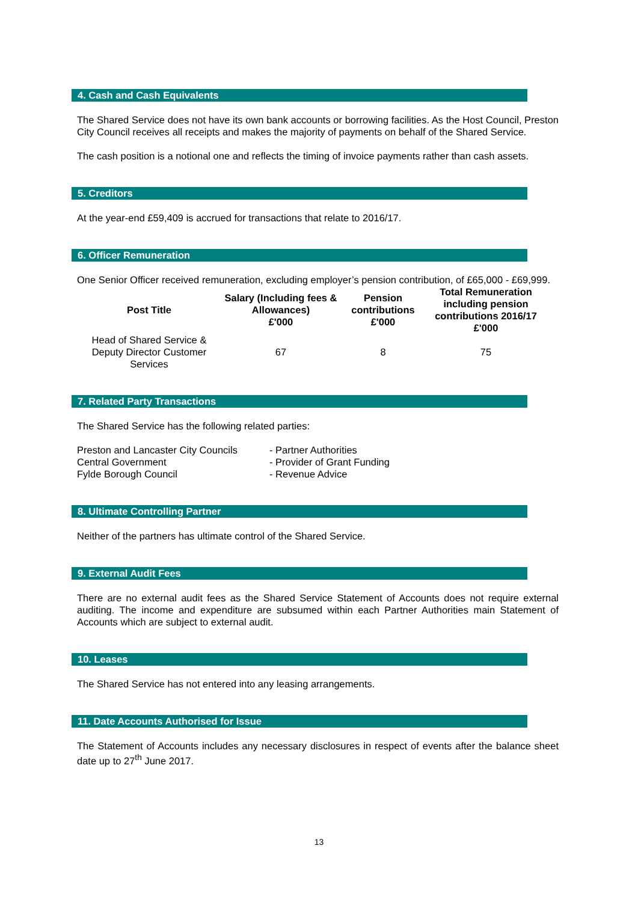4. Cash and Cash Equivalents
The Shared Service does not have its own bank accounts or borrowing facilities. As the Host Council, Preston City Council receives all receipts and makes the majority of payments on behalf of the Shared Service.
The cash position is a notional one and reflects the timing of invoice payments rather than cash assets.
5. Creditors
At the year-end £59,409 is accrued for transactions that relate to 2016/17.
6. Officer Remuneration
One Senior Officer received remuneration, excluding employer’s pension contribution, of £65,000 - £69,999.
| Post Title | Salary (Including fees & Allowances) £'000 | Pension contributions £'000 | Total Remuneration including pension contributions 2016/17 £'000 |
| --- | --- | --- | --- |
| Head of Shared Service & Deputy Director Customer Services | 67 | 8 | 75 |
7. Related Party Transactions
The Shared Service has the following related parties:
Preston and Lancaster City Councils - Partner Authorities
Central Government - Provider of Grant Funding
Fylde Borough Council - Revenue Advice
8. Ultimate Controlling Partner
Neither of the partners has ultimate control of the Shared Service.
9. External Audit Fees
There are no external audit fees as the Shared Service Statement of Accounts does not require external auditing. The income and expenditure are subsumed within each Partner Authorities main Statement of Accounts which are subject to external audit.
10. Leases
The Shared Service has not entered into any leasing arrangements.
11. Date Accounts Authorised for Issue
The Statement of Accounts includes any necessary disclosures in respect of events after the balance sheet date up to 27<sup>th</sup> June 2017.
13